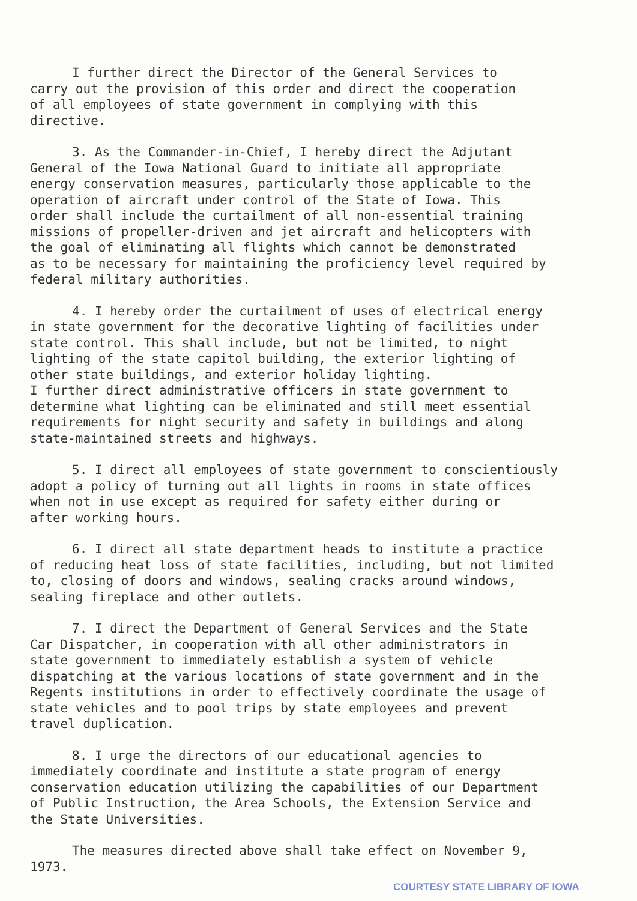I further direct the Director of the General Services to carry out the provision of this order and direct the cooperation of all employees of state government in complying with this directive.
3. As the Commander-in-Chief, I hereby direct the Adjutant General of the Iowa National Guard to initiate all appropriate energy conservation measures, particularly those applicable to the operation of aircraft under control of the State of Iowa. This order shall include the curtailment of all non-essential training missions of propeller-driven and jet aircraft and helicopters with the goal of eliminating all flights which cannot be demonstrated as to be necessary for maintaining the proficiency level required by federal military authorities.
4. I hereby order the curtailment of uses of electrical energy in state government for the decorative lighting of facilities under state control. This shall include, but not be limited, to night lighting of the state capitol building, the exterior lighting of other state buildings, and exterior holiday lighting. I further direct administrative officers in state government to determine what lighting can be eliminated and still meet essential requirements for night security and safety in buildings and along state-maintained streets and highways.
5. I direct all employees of state government to conscientiously adopt a policy of turning out all lights in rooms in state offices when not in use except as required for safety either during or after working hours.
6. I direct all state department heads to institute a practice of reducing heat loss of state facilities, including, but not limited to, closing of doors and windows, sealing cracks around windows, sealing fireplace and other outlets.
7. I direct the Department of General Services and the State Car Dispatcher, in cooperation with all other administrators in state government to immediately establish a system of vehicle dispatching at the various locations of state government and in the Regents institutions in order to effectively coordinate the usage of state vehicles and to pool trips by state employees and prevent travel duplication.
8. I urge the directors of our educational agencies to immediately coordinate and institute a state program of energy conservation education utilizing the capabilities of our Department of Public Instruction, the Area Schools, the Extension Service and the State Universities.
The measures directed above shall take effect on November 9, 1973.
COURTESY STATE LIBRARY OF IOWA